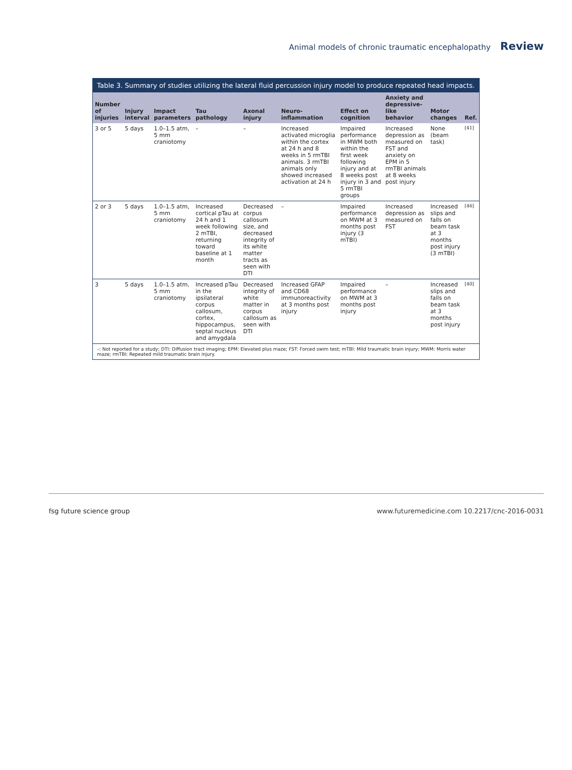Animal models of chronic traumatic encephalopathy Review
Table 3. Summary of studies utilizing the lateral fluid percussion injury model to produce repeated head impacts.
| Number of injuries | Injury interval | Impact parameters | Tau pathology | Axonal injury | Neuro-inflammation | Effect on cognition | Anxiety and depressive-like behavior | Motor changes | Ref. |
| --- | --- | --- | --- | --- | --- | --- | --- | --- | --- |
| 3 or 5 | 5 days | 1.0–1.5 atm, 5 mm craniotomy | – | – | Increased activated microglia within the cortex at 24 h and 8 weeks in 5 rmTBI animals. 3 rmTBI animals only showed increased activation at 24 h | Impaired performance in MWM both within the first week following injury and at 8 weeks post injury in 3 and 5 rmTBI groups | Increased depression as measured on FST and anxiety on EPM in 5 rmTBI animals at 8 weeks post injury | None (beam task) | [41] |
| 2 or 3 | 5 days | 1.0–1.5 atm, 5 mm craniotomy | Increased cortical pTau at 24 h and 1 week following 2 mTBI, returning toward baseline at 1 month | Decreased corpus callosum size, and decreased integrity of its white matter tracts as seen with DTI | – | Impaired performance on MWM at 3 months post injury (3 mTBI) | Increased depression as measured on FST | Increased slips and falls on beam task at 3 months post injury (3 mTBI) | [46] |
| 3 | 5 days | 1.0–1.5 atm, 5 mm craniotomy | Increased pTau in the ipsilateral corpus callosum, cortex, hippocampus, septal nucleus and amygdala | Decreased integrity of white matter in corpus callosum as seen with DTI | Increased GFAP and CD68 immunoreactivity at 3 months post injury | Impaired performance on MWM at 3 months post injury | – | Increased slips and falls on beam task at 3 months post injury | [40] |
–: Not reported for a study; DTI: Diffusion tract imaging; EPM: Elevated plus maze; FST: Forced swim test; mTBI: Mild traumatic brain injury; MWM: Morris water maze; rmTBI: Repeated mild traumatic brain injury.
fsg future science group www.futuremedicine.com 10.2217/cnc-2016-0031